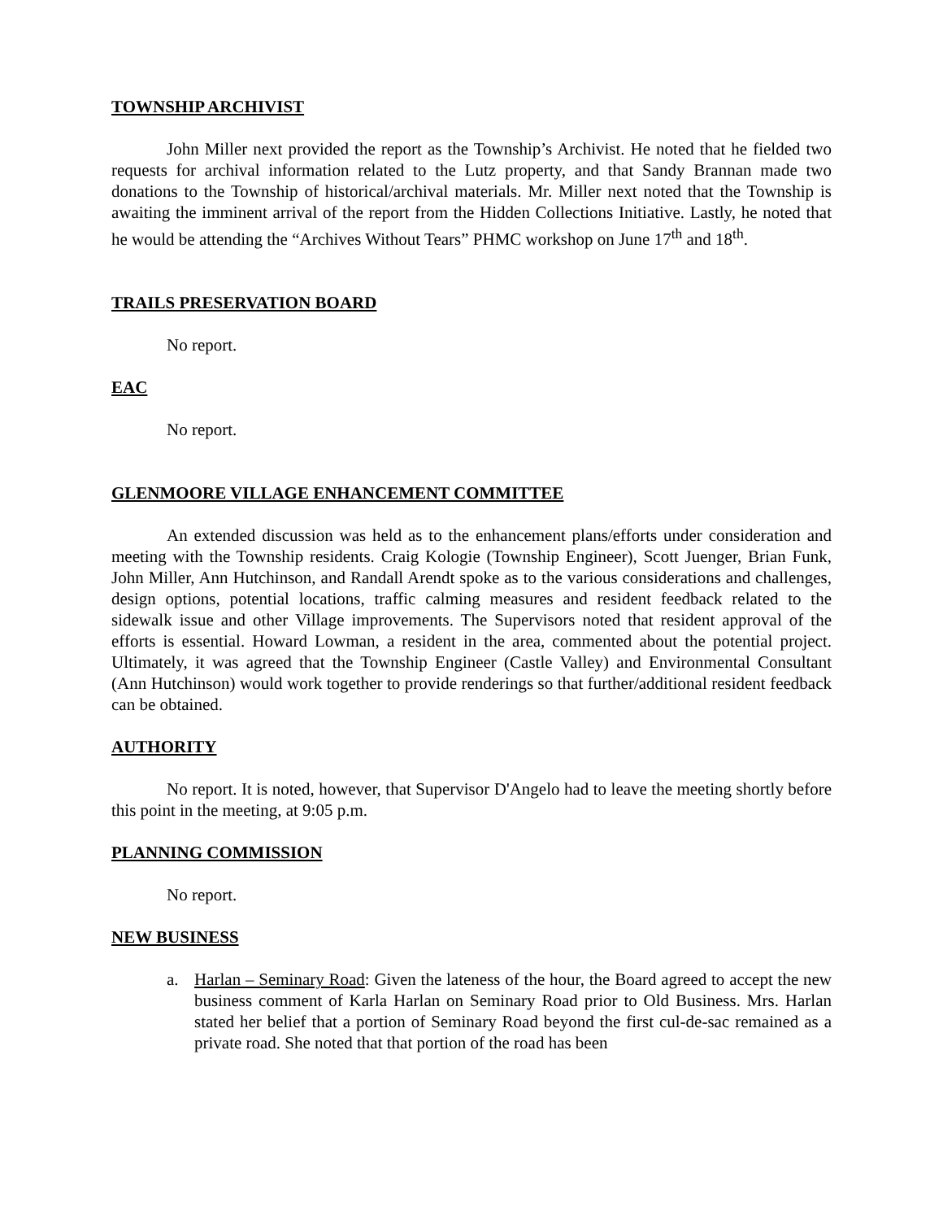TOWNSHIP ARCHIVIST
John Miller next provided the report as the Township’s Archivist. He noted that he fielded two requests for archival information related to the Lutz property, and that Sandy Brannan made two donations to the Township of historical/archival materials. Mr. Miller next noted that the Township is awaiting the imminent arrival of the report from the Hidden Collections Initiative. Lastly, he noted that he would be attending the “Archives Without Tears” PHMC workshop on June 17<sup>th</sup> and 18<sup>th</sup>.
TRAILS PRESERVATION BOARD
No report.
EAC
No report.
GLENMOORE VILLAGE ENHANCEMENT COMMITTEE
An extended discussion was held as to the enhancement plans/efforts under consideration and meeting with the Township residents. Craig Kologie (Township Engineer), Scott Juenger, Brian Funk, John Miller, Ann Hutchinson, and Randall Arendt spoke as to the various considerations and challenges, design options, potential locations, traffic calming measures and resident feedback related to the sidewalk issue and other Village improvements. The Supervisors noted that resident approval of the efforts is essential. Howard Lowman, a resident in the area, commented about the potential project. Ultimately, it was agreed that the Township Engineer (Castle Valley) and Environmental Consultant (Ann Hutchinson) would work together to provide renderings so that further/additional resident feedback can be obtained.
AUTHORITY
No report. It is noted, however, that Supervisor D'Angelo had to leave the meeting shortly before this point in the meeting, at 9:05 p.m.
PLANNING COMMISSION
No report.
NEW BUSINESS
a. Harlan – Seminary Road: Given the lateness of the hour, the Board agreed to accept the new business comment of Karla Harlan on Seminary Road prior to Old Business. Mrs. Harlan stated her belief that a portion of Seminary Road beyond the first cul-de-sac remained as a private road. She noted that that portion of the road has been